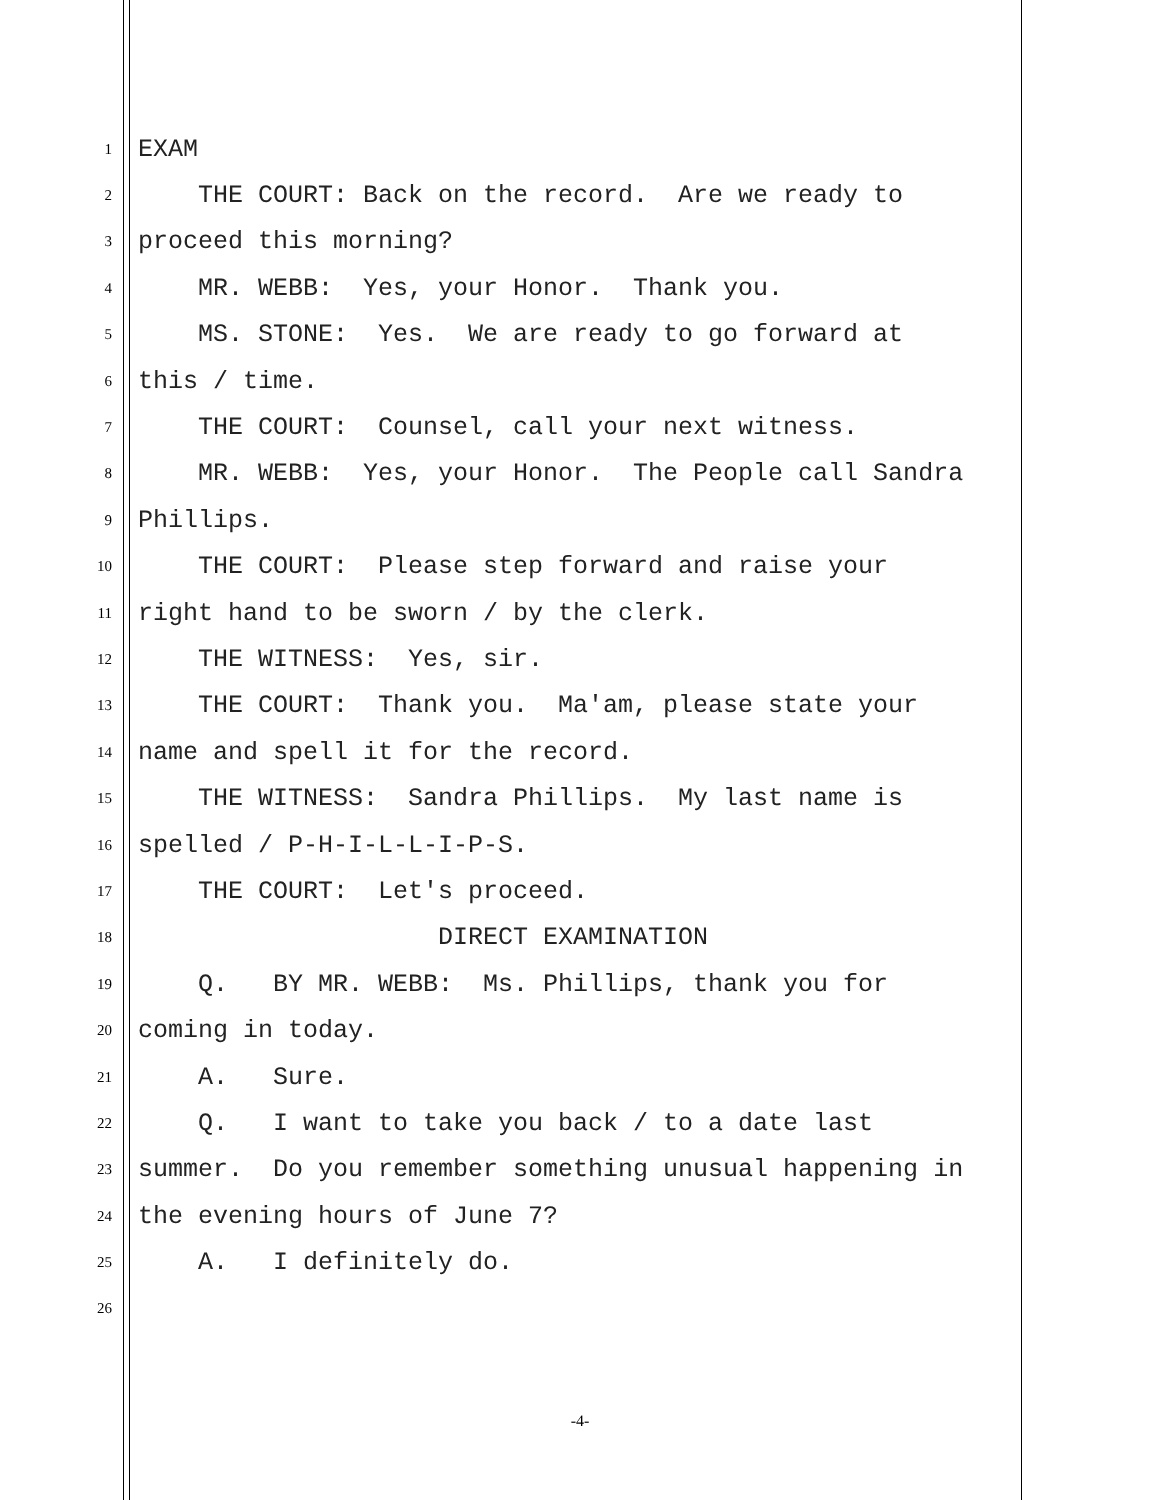1
EXAM
2
THE COURT: Back on the record. Are we ready to
3
proceed this morning?
4
MR. WEBB: Yes, your Honor. Thank you.
5
MS. STONE: Yes. We are ready to go forward at
6
this / time.
7
THE COURT: Counsel, call your next witness.
8
MR. WEBB: Yes, your Honor. The People call Sandra
9
Phillips.
10
THE COURT: Please step forward and raise your
11
right hand to be sworn / by the clerk.
12
THE WITNESS: Yes, sir.
13
THE COURT: Thank you. Ma'am, please state your
14
name and spell it for the record.
15
THE WITNESS: Sandra Phillips. My last name is
16
spelled / P-H-I-L-L-I-P-S.
17
THE COURT: Let's proceed.
18
DIRECT EXAMINATION
19
Q. BY MR. WEBB: Ms. Phillips, thank you for
20
coming in today.
21
A. Sure.
22
Q. I want to take you back / to a date last
23
summer. Do you remember something unusual happening in
24
the evening hours of June 7?
25
A. I definitely do.
26
-4-